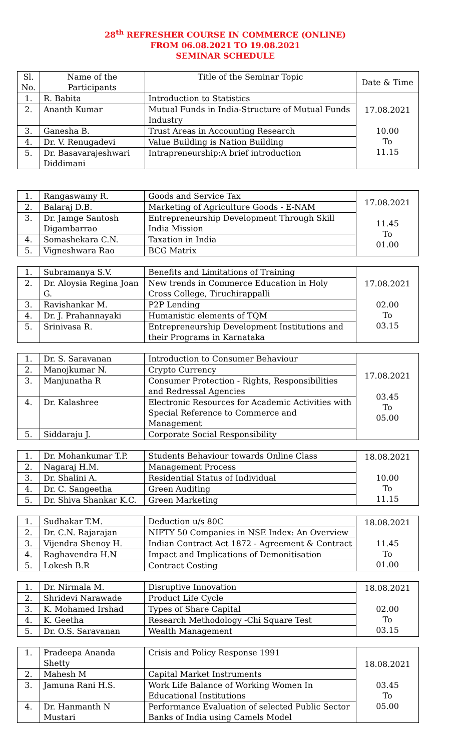28<sup>th</sup> REFRESHER COURSE IN COMMERCE (ONLINE)
FROM 06.08.2021 TO 19.08.2021
SEMINAR SCHEDULE
| Sl. No. | Name of the Participants | Title of the Seminar Topic | Date & Time |
| --- | --- | --- | --- |
| 1. | R. Babita | Introduction to Statistics | 17.08.2021 10.00 To 11.15 |
| 2. | Ananth Kumar | Mutual Funds in India-Structure of Mutual Funds Industry | |
| 3. | Ganesha B. | Trust Areas in Accounting Research | |
| 4. | Dr. V. Renugadevi | Value Building is Nation Building | |
| 5. | Dr. Basavarajeshwari Diddimani | Intrapreneurship:A brief introduction | |
| 1. | Rangaswamy R. | Goods and Service Tax | 17.08.2021 11.45 To 01.00 |
| 2. | Balaraj D.B. | Marketing of Agriculture Goods - E-NAM | |
| 3. | Dr. Jamge Santosh Digambarrao | Entrepreneurship Development Through Skill India Mission | |
| 4. | Somashekara C.N. | Taxation in India | |
| 5. | Vigneshwara Rao | BCG Matrix | |
| 1. | Subramanya S.V. | Benefits and Limitations of Training | 17.08.2021 02.00 To 03.15 |
| 2. | Dr. Aloysia Regina Joan G. | New trends in Commerce Education in Holy Cross College, Tiruchirappalli | |
| 3. | Ravishankar M. | P2P Lending | |
| 4. | Dr. J. Prahannayaki | Humanistic elements of TQM | |
| 5. | Srinivasa R. | Entrepreneurship Development Institutions and their Programs in Karnataka | |
| 1. | Dr. S. Saravanan | Introduction to Consumer Behaviour | 17.08.2021 03.45 To 05.00 |
| 2. | Manojkumar N. | Crypto Currency | |
| 3. | Manjunatha R | Consumer Protection - Rights, Responsibilities and Redressal Agencies | |
| 4. | Dr. Kalashree | Electronic Resources for Academic Activities with Special Reference to Commerce and Management | |
| 5. | Siddaraju J. | Corporate Social Responsibility | |
| 1. | Dr. Mohankumar T.P. | Students Behaviour towards Online Class | 18.08.2021 10.00 To 11.15 |
| 2. | Nagaraj H.M. | Management Process | |
| 3. | Dr. Shalini A. | Residential Status of Individual | |
| 4. | Dr. C. Sangeetha | Green Auditing | |
| 5. | Dr. Shiva Shankar K.C. | Green Marketing | |
| 1. | Sudhakar T.M. | Deduction u/s 80C | 18.08.2021 11.45 To 01.00 |
| 2. | Dr. C.N. Rajarajan | NIFTY 50 Companies in NSE Index: An Overview | |
| 3. | Vijendra Shenoy H. | Indian Contract Act 1872 - Agreement & Contract | |
| 4. | Raghavendra H.N | Impact and Implications of Demonitisation | |
| 5. | Lokesh B.R | Contract Costing | |
| 1. | Dr. Nirmala M. | Disruptive Innovation | 18.08.2021 02.00 To 03.15 |
| 2. | Shridevi Narawade | Product Life Cycle | |
| 3. | K. Mohamed Irshad | Types of Share Capital | |
| 4. | K. Geetha | Research Methodology -Chi Square Test | |
| 5. | Dr. O.S. Saravanan | Wealth Management | |
| 1. | Pradeepa Ananda Shetty | Crisis and Policy Response 1991 | 18.08.2021 03.45 To 05.00 |
| 2. | Mahesh M | Capital Market Instruments | |
| 3. | Jamuna Rani H.S. | Work Life Balance of Working Women In Educational Institutions | |
| 4. | Dr. Hanmanth N Mustari | Performance Evaluation of selected Public Sector Banks of India using Camels Model | |